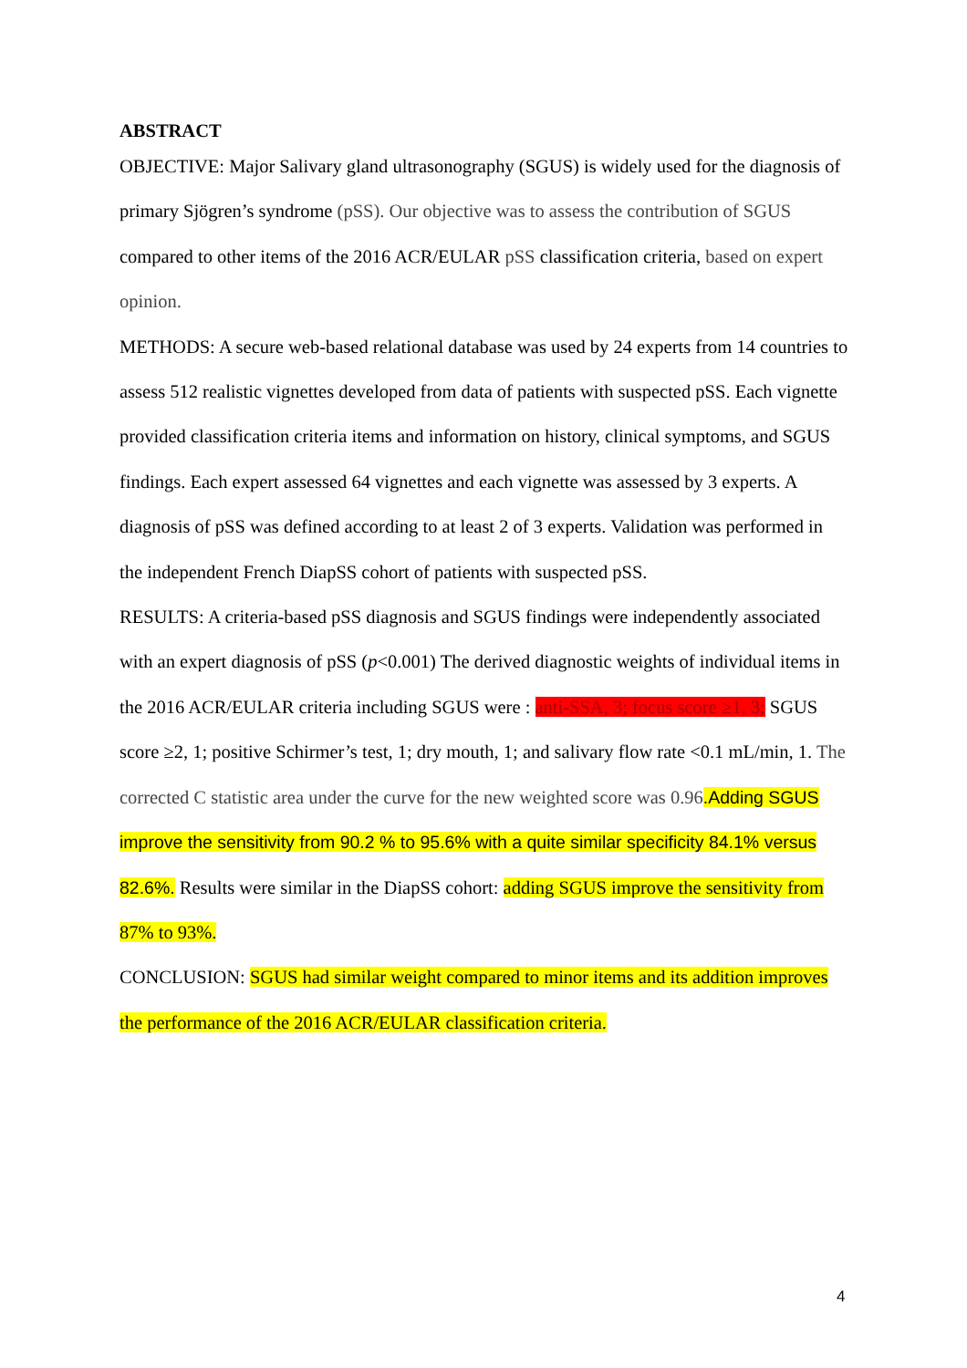ABSTRACT
OBJECTIVE: Major Salivary gland ultrasonography (SGUS) is widely used for the diagnosis of primary Sjögren’s syndrome (pSS). Our objective was to assess the contribution of SGUS compared to other items of the 2016 ACR/EULAR pSS classification criteria, based on expert opinion.
METHODS: A secure web-based relational database was used by 24 experts from 14 countries to assess 512 realistic vignettes developed from data of patients with suspected pSS. Each vignette provided classification criteria items and information on history, clinical symptoms, and SGUS findings. Each expert assessed 64 vignettes and each vignette was assessed by 3 experts. A diagnosis of pSS was defined according to at least 2 of 3 experts. Validation was performed in the independent French DiapSS cohort of patients with suspected pSS.
RESULTS: A criteria-based pSS diagnosis and SGUS findings were independently associated with an expert diagnosis of pSS (p<0.001) The derived diagnostic weights of individual items in the 2016 ACR/EULAR criteria including SGUS were : anti-SSA, 3; focus score ≥1, 3; SGUS score ≥2, 1; positive Schirmer’s test, 1; dry mouth, 1; and salivary flow rate <0.1 mL/min, 1. The corrected C statistic area under the curve for the new weighted score was 0.96.Adding SGUS improve the sensitivity from 90.2 % to 95.6% with a quite similar specificity 84.1% versus 82.6%. Results were similar in the DiapSS cohort: adding SGUS improve the sensitivity from 87% to 93%.
CONCLUSION: SGUS had similar weight compared to minor items and its addition improves the performance of the 2016 ACR/EULAR classification criteria.
4